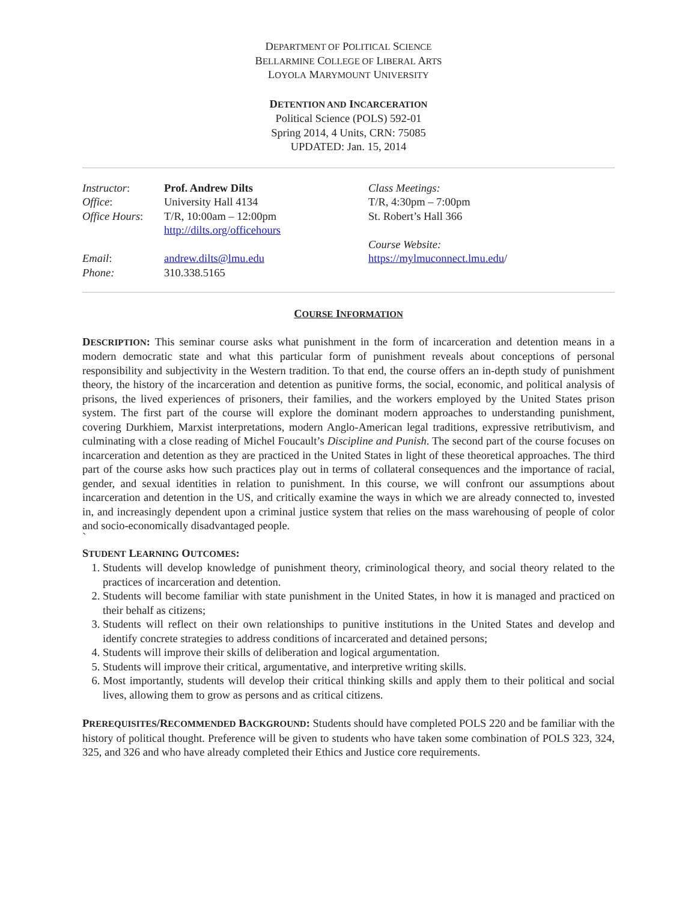DEPARTMENT OF POLITICAL SCIENCE
BELLARMINE COLLEGE OF LIBERAL ARTS
LOYOLA MARYMOUNT UNIVERSITY
DETENTION AND INCARCERATION
Political Science (POLS) 592-01
Spring 2014, 4 Units, CRN: 75085
UPDATED: Jan. 15, 2014
Instructor:
Office:
Office Hours:
Email:
Phone:
Prof. Andrew Dilts
University Hall 4134
T/R, 10:00am – 12:00pm
http://dilts.org/officehours
andrew.dilts@lmu.edu
310.338.5165
Class Meetings:
T/R, 4:30pm – 7:00pm
St. Robert’s Hall 366
Course Website:
https://mylmuconnect.lmu.edu/
COURSE INFORMATION
DESCRIPTION: This seminar course asks what punishment in the form of incarceration and detention means in a modern democratic state and what this particular form of punishment reveals about conceptions of personal responsibility and subjectivity in the Western tradition. To that end, the course offers an in-depth study of punishment theory, the history of the incarceration and detention as punitive forms, the social, economic, and political analysis of prisons, the lived experiences of prisoners, their families, and the workers employed by the United States prison system. The first part of the course will explore the dominant modern approaches to understanding punishment, covering Durkhiem, Marxist interpretations, modern Anglo-American legal traditions, expressive retributivism, and culminating with a close reading of Michel Foucault’s Discipline and Punish. The second part of the course focuses on incarceration and detention as they are practiced in the United States in light of these theoretical approaches. The third part of the course asks how such practices play out in terms of collateral consequences and the importance of racial, gender, and sexual identities in relation to punishment. In this course, we will confront our assumptions about incarceration and detention in the US, and critically examine the ways in which we are already connected to, invested in, and increasingly dependent upon a criminal justice system that relies on the mass warehousing of people of color and socio-economically disadvantaged people.
`
STUDENT LEARNING OUTCOMES:
1. Students will develop knowledge of punishment theory, criminological theory, and social theory related to the practices of incarceration and detention.
2. Students will become familiar with state punishment in the United States, in how it is managed and practiced on their behalf as citizens;
3. Students will reflect on their own relationships to punitive institutions in the United States and develop and identify concrete strategies to address conditions of incarcerated and detained persons;
4. Students will improve their skills of deliberation and logical argumentation.
5. Students will improve their critical, argumentative, and interpretive writing skills.
6. Most importantly, students will develop their critical thinking skills and apply them to their political and social lives, allowing them to grow as persons and as critical citizens.
PREREQUISITES/RECOMMENDED BACKGROUND: Students should have completed POLS 220 and be familiar with the history of political thought. Preference will be given to students who have taken some combination of POLS 323, 324, 325, and 326 and who have already completed their Ethics and Justice core requirements.